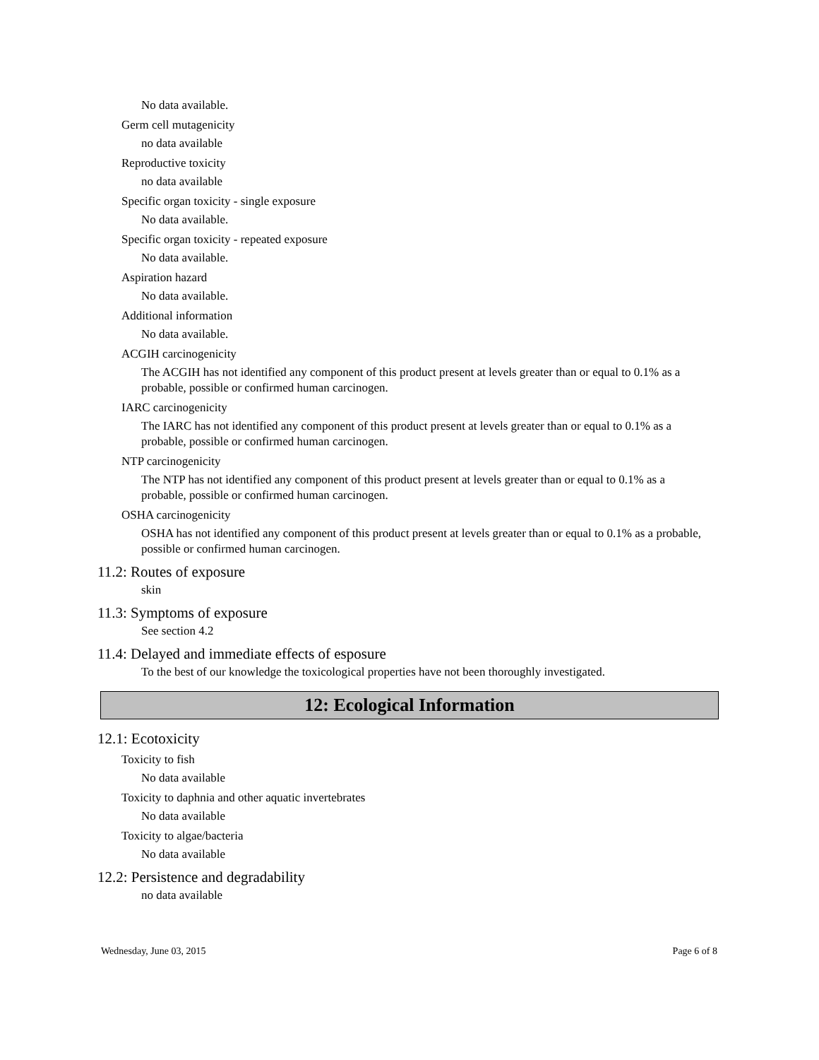No data available.
Germ cell mutagenicity
no data available
Reproductive toxicity
no data available
Specific organ toxicity - single exposure
No data available.
Specific organ toxicity - repeated exposure
No data available.
Aspiration hazard
No data available.
Additional information
No data available.
ACGIH carcinogenicity
The ACGIH has not identified any component of this product present at levels greater than or equal to 0.1% as a probable, possible or confirmed human carcinogen.
IARC carcinogenicity
The IARC has not identified any component of this product present at levels greater than or equal to 0.1% as a probable, possible or confirmed human carcinogen.
NTP carcinogenicity
The NTP has not identified any component of this product present at levels greater than or equal to 0.1% as a probable, possible or confirmed human carcinogen.
OSHA carcinogenicity
OSHA has not identified any component of this product present at levels greater than or equal to 0.1% as a probable, possible or confirmed human carcinogen.
11.2: Routes of exposure
skin
11.3: Symptoms of exposure
See section 4.2
11.4: Delayed and immediate effects of esposure
To the best of our knowledge the toxicological properties have not been thoroughly investigated.
12: Ecological Information
12.1: Ecotoxicity
Toxicity to fish
No data available
Toxicity to daphnia and other aquatic invertebrates
No data available
Toxicity to algae/bacteria
No data available
12.2: Persistence and degradability
no data available
Wednesday, June 03, 2015 Page 6 of 8